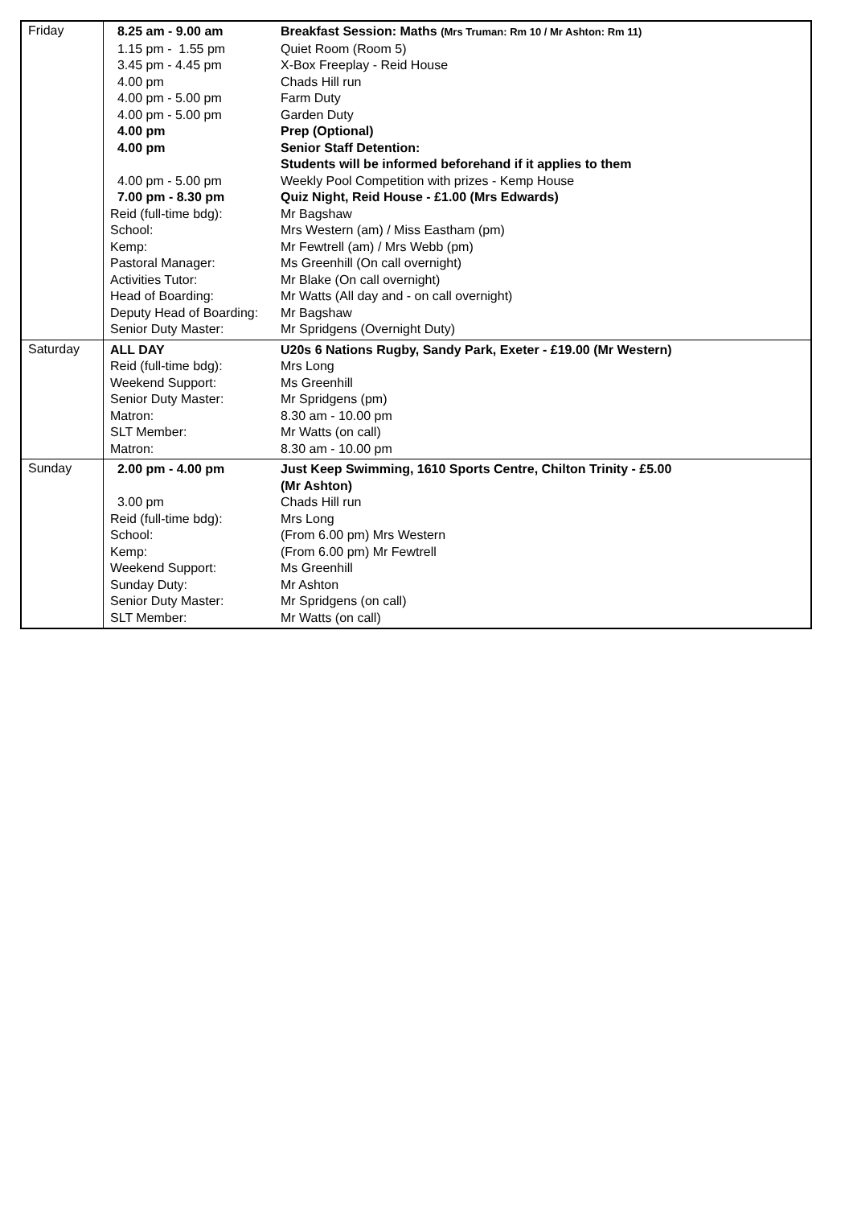| Friday | / 8.25 am - 9.00 am / Breakfast Session: Maths (Mrs Truman: Rm 10 / Mr Ashton: Rm 11) / / 1.15 pm - 1.55 pm / Quiet Room (Room 5) / / 3.45 pm - 4.45 pm / X-Box Freeplay - Reid House / / 4.00 pm / Chads Hill run / / 4.00 pm - 5.00 pm / Farm Duty / / 4.00 pm - 5.00 pm / Garden Duty / / 4.00 pm / Prep (Optional) / / 4.00 pm / Senior Staff Detention: Students will be informed beforehand if it applies to them / / 4.00 pm - 5.00 pm / Weekly Pool Competition with prizes - Kemp House / / 7.00 pm - 8.30 pm / Quiz Night, Reid House - £1.00 (Mrs Edwards) / / Reid (full-time bdg): / Mr Bagshaw / / School: / Mrs Western (am) / Miss Eastham (pm) / / Kemp: / Mr Fewtrell (am) / Mrs Webb (pm) / / Pastoral Manager: / Ms Greenhill (On call overnight) / / Activities Tutor: / Mr Blake (On call overnight) / / Head of Boarding: / Mr Watts (All day and - on call overnight) / / Deputy Head of Boarding: / Mr Bagshaw / / Senior Duty Master: / Mr Spridgens (Overnight Duty) / |
| Saturday | / ALL DAY / U20s 6 Nations Rugby, Sandy Park, Exeter - £19.00 (Mr Western) / / Reid (full-time bdg): / Mrs Long / / Weekend Support: / Ms Greenhill / / Senior Duty Master: / Mr Spridgens (pm) / / Matron: / 8.30 am - 10.00 pm / / SLT Member: / Mr Watts (on call) / / Matron: / 8.30 am - 10.00 pm / |
| Sunday | / 2.00 pm - 4.00 pm / Just Keep Swimming, 1610 Sports Centre, Chilton Trinity - £5.00 (Mr Ashton) / / 3.00 pm / Chads Hill run / / Reid (full-time bdg): / Mrs Long / / School: / (From 6.00 pm) Mrs Western / / Kemp: / (From 6.00 pm) Mr Fewtrell / / Weekend Support: / Ms Greenhill / / Sunday Duty: / Mr Ashton / / Senior Duty Master: / Mr Spridgens (on call) / / SLT Member: / Mr Watts (on call) / |